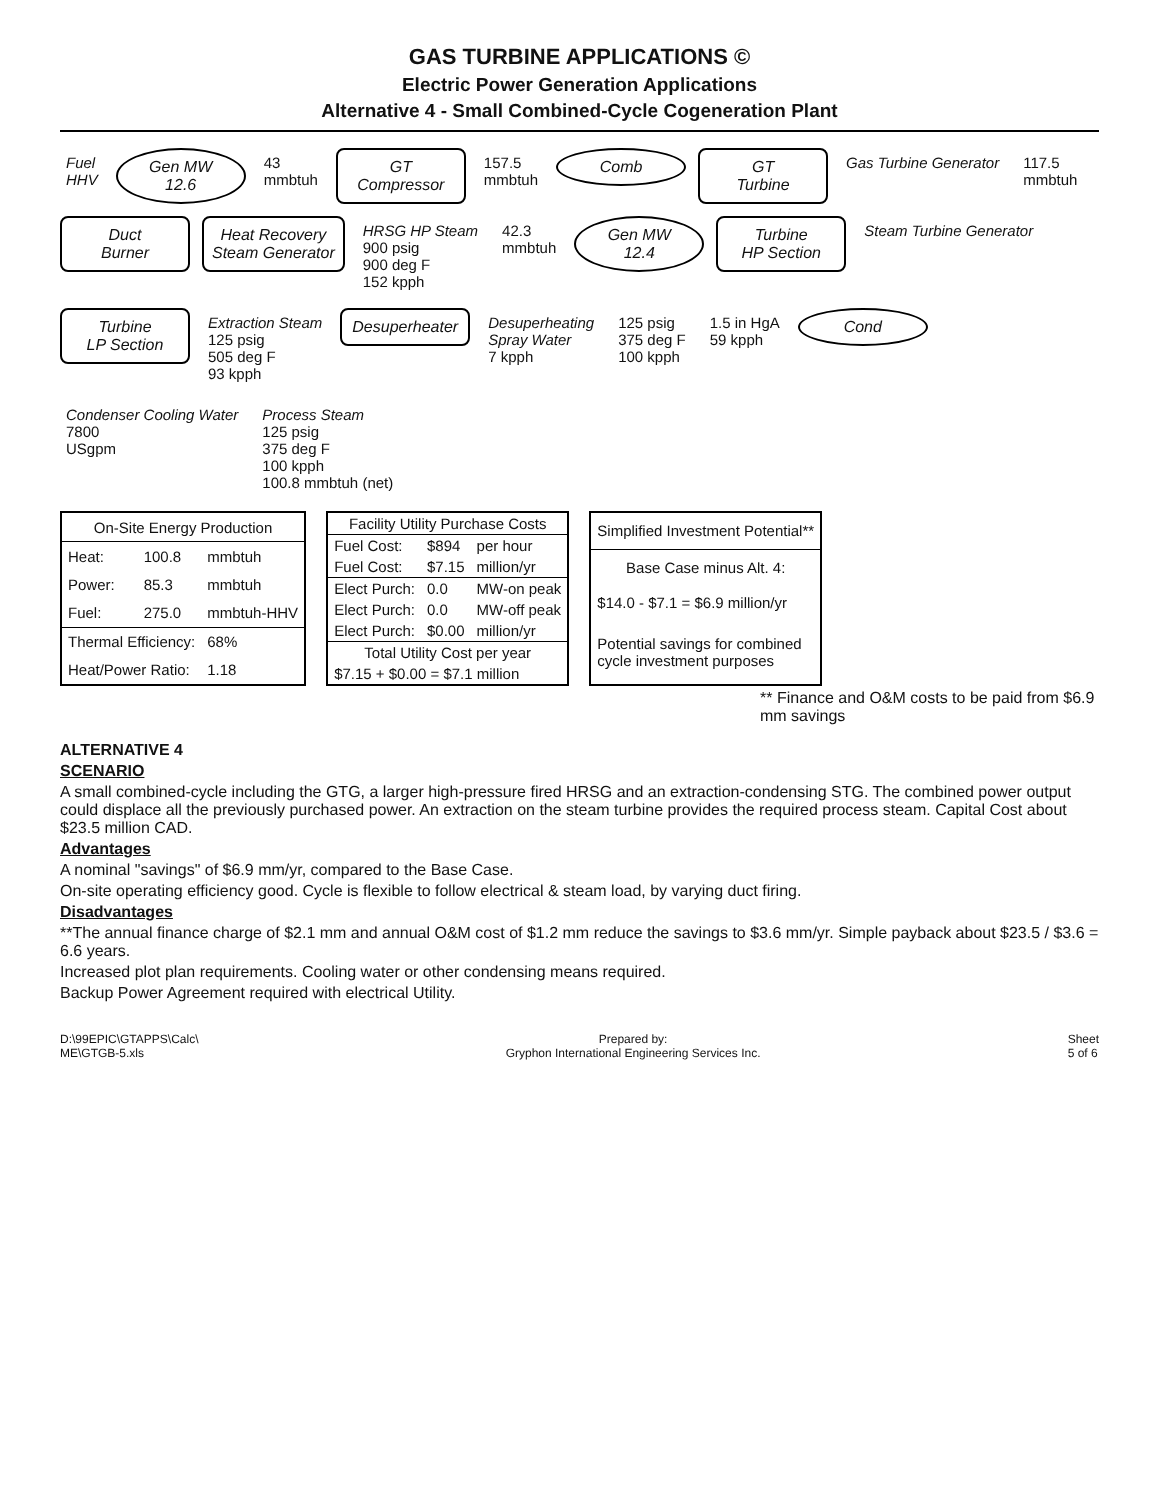GAS TURBINE APPLICATIONS ©
Electric Power Generation Applications
Alternative 4 - Small Combined-Cycle Cogeneration Plant
Fuel
HHV
Gen MW
12.6
43
mmbtuh
GT
Compressor
157.5
mmbtuh
Comb
GT
Turbine
Gas Turbine Generator
117.5
mmbtuh
Duct
Burner
Heat Recovery
Steam Generator
HRSG HP Steam
900 psig
900 deg F
152 kpph
42.3
mmbtuh
Gen MW
12.4
Turbine
HP Section
Steam Turbine Generator
Turbine
LP Section
Extraction Steam
125 psig
505 deg F
93 kpph
Desuperheater
Desuperheating
Spray Water
7 kpph
125 psig
375 deg F
100 kpph
1.5 in HgA
59 kpph
Cond
Condenser Cooling Water
7800
USgpm
Process Steam
125 psig
375 deg F
100 kpph
100.8 mmbtuh (net)
| On-Site Energy Production | | |
| --- | --- | --- |
| Heat: | 100.8 | mmbtuh |
| Power: | 85.3 | mmbtuh |
| Fuel: | 275.0 | mmbtuh-HHV |
| Thermal Efficiency: | | 68% |
| Heat/Power Ratio: | | 1.18 |
| Facility Utility Purchase Costs | | |
| --- | --- | --- |
| Fuel Cost: | $894 | per hour |
| Fuel Cost: | $7.15 | million/yr |
| Elect Purch: | 0.0 | MW-on peak |
| Elect Purch: | 0.0 | MW-off peak |
| Elect Purch: | $0.00 | million/yr |
| Total Utility Cost per year | | |
| $7.15 + $0.00 = $7.1 million | | |
| Simplified Investment Potential** |
| --- |
| Base Case minus Alt. 4: |
| $14.0 - $7.1 = $6.9 million/yr |
| Potential savings for combined cycle investment purposes |
** Finance and O&M costs to be paid from $6.9 mm savings
ALTERNATIVE 4
SCENARIO
A small combined-cycle including the GTG, a larger high-pressure fired HRSG and an extraction-condensing STG. The combined power output could displace all the previously purchased power. An extraction on the steam turbine provides the required process steam. Capital Cost about $23.5 million CAD.
Advantages
A nominal "savings" of $6.9 mm/yr, compared to the Base Case.
On-site operating efficiency good. Cycle is flexible to follow electrical & steam load, by varying duct firing.
Disadvantages
**The annual finance charge of $2.1 mm and annual O&M cost of $1.2 mm reduce the savings to $3.6 mm/yr. Simple payback about $23.5 / $3.6 = 6.6 years.
Increased plot plan requirements. Cooling water or other condensing means required.
Backup Power Agreement required with electrical Utility.
D:\99EPIC\GTAPPS\Calc\
ME\GTGB-5.xls
Prepared by:
Gryphon International Engineering Services Inc.
Sheet
5 of 6